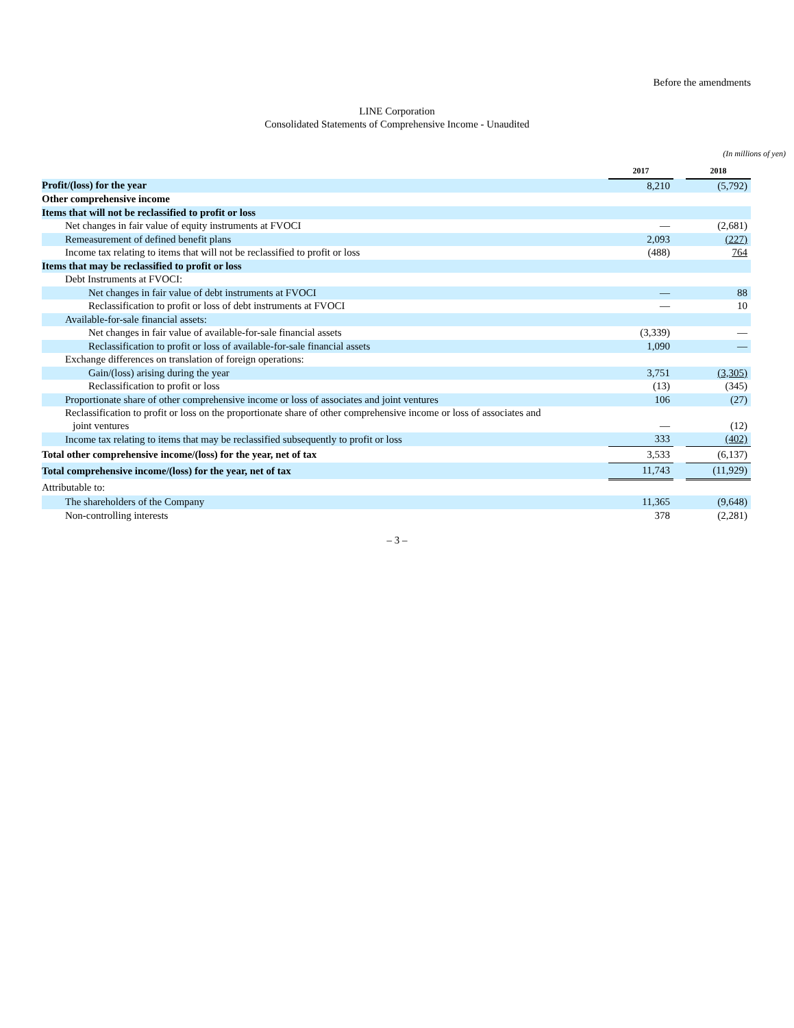Before the amendments
LINE Corporation
Consolidated Statements of Comprehensive Income - Unaudited
(In millions of yen)
| | 2017 | | 2018 |
| Profit/(loss) for the year | 8,210 | | (5,792) |
| Other comprehensive income | | | |
| Items that will not be reclassified to profit or loss | | | |
| Net changes in fair value of equity instruments at FVOCI | — | | (2,681) |
| Remeasurement of defined benefit plans | 2,093 | | (227) |
| Income tax relating to items that will not be reclassified to profit or loss | (488) | | 764 |
| Items that may be reclassified to profit or loss | | | |
| Debt Instruments at FVOCI: | | | |
| Net changes in fair value of debt instruments at FVOCI | — | | 88 |
| Reclassification to profit or loss of debt instruments at FVOCI | — | | 10 |
| Available-for-sale financial assets: | | | |
| Net changes in fair value of available-for-sale financial assets | (3,339) | | — |
| Reclassification to profit or loss of available-for-sale financial assets | 1,090 | | — |
| Exchange differences on translation of foreign operations: | | | |
| Gain/(loss) arising during the year | 3,751 | | (3,305) |
| Reclassification to profit or loss | (13) | | (345) |
| Proportionate share of other comprehensive income or loss of associates and joint ventures | 106 | | (27) |
| Reclassification to profit or loss on the proportionate share of other comprehensive income or loss of associates and joint ventures | — | | (12) |
| Income tax relating to items that may be reclassified subsequently to profit or loss | 333 | | (402) |
| Total other comprehensive income/(loss) for the year, net of tax | 3,533 | | (6,137) |
| Total comprehensive income/(loss) for the year, net of tax | 11,743 | | (11,929) |
| Attributable to: | | | |
| The shareholders of the Company | 11,365 | | (9,648) |
| Non-controlling interests | 378 | | (2,281) |
– 3 –